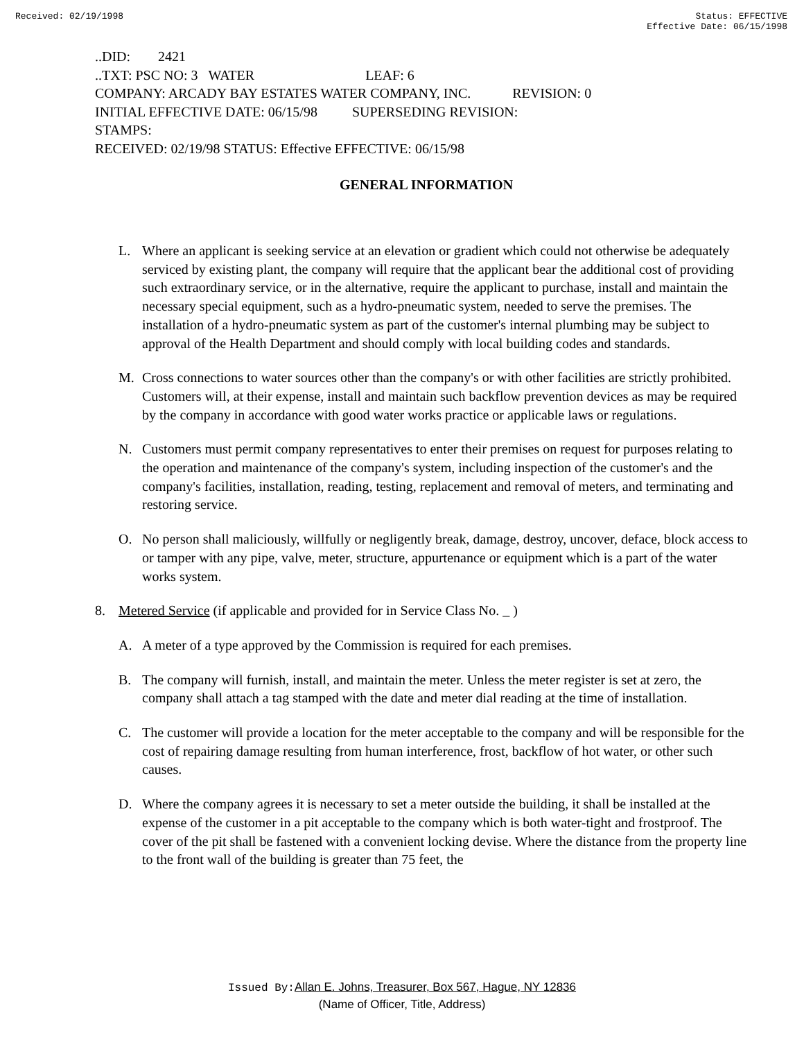Received: 02/19/1998 Status: EFFECTIVE
Effective Date: 06/15/1998
..DID: 2421
..TXT: PSC NO: 3 WATER LEAF: 6
COMPANY: ARCADY BAY ESTATES WATER COMPANY, INC. REVISION: 0
INITIAL EFFECTIVE DATE: 06/15/98 SUPERSEDING REVISION:
STAMPS:
RECEIVED: 02/19/98 STATUS: Effective EFFECTIVE: 06/15/98
GENERAL INFORMATION
L. Where an applicant is seeking service at an elevation or gradient which could not otherwise be adequately serviced by existing plant, the company will require that the applicant bear the additional cost of providing such extraordinary service, or in the alternative, require the applicant to purchase, install and maintain the necessary special equipment, such as a hydro-pneumatic system, needed to serve the premises. The installation of a hydro-pneumatic system as part of the customer's internal plumbing may be subject to approval of the Health Department and should comply with local building codes and standards.
M. Cross connections to water sources other than the company's or with other facilities are strictly prohibited. Customers will, at their expense, install and maintain such backflow prevention devices as may be required by the company in accordance with good water works practice or applicable laws or regulations.
N. Customers must permit company representatives to enter their premises on request for purposes relating to the operation and maintenance of the company's system, including inspection of the customer's and the company's facilities, installation, reading, testing, replacement and removal of meters, and terminating and restoring service.
O. No person shall maliciously, willfully or negligently break, damage, destroy, uncover, deface, block access to or tamper with any pipe, valve, meter, structure, appurtenance or equipment which is a part of the water works system.
8. Metered Service (if applicable and provided for in Service Class No. _ )
A. A meter of a type approved by the Commission is required for each premises.
B. The company will furnish, install, and maintain the meter. Unless the meter register is set at zero, the company shall attach a tag stamped with the date and meter dial reading at the time of installation.
C. The customer will provide a location for the meter acceptable to the company and will be responsible for the cost of repairing damage resulting from human interference, frost, backflow of hot water, or other such causes.
D. Where the company agrees it is necessary to set a meter outside the building, it shall be installed at the expense of the customer in a pit acceptable to the company which is both water-tight and frostproof. The cover of the pit shall be fastened with a convenient locking devise. Where the distance from the property line to the front wall of the building is greater than 75 feet, the
Issued By: Allan E. Johns, Treasurer, Box 567, Hague, NY 12836
(Name of Officer, Title, Address)